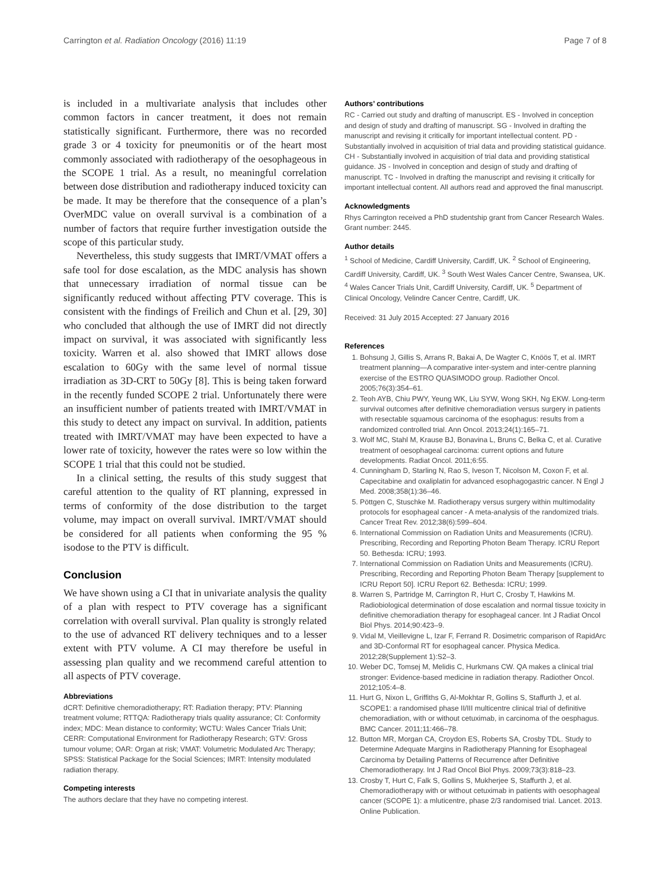Carrington et al. Radiation Oncology (2016) 11:19 Page 7 of 8
is included in a multivariate analysis that includes other common factors in cancer treatment, it does not remain statistically significant. Furthermore, there was no recorded grade 3 or 4 toxicity for pneumonitis or of the heart most commonly associated with radiotherapy of the oesophageous in the SCOPE 1 trial. As a result, no meaningful correlation between dose distribution and radiotherapy induced toxicity can be made. It may be therefore that the consequence of a plan’s OverMDC value on overall survival is a combination of a number of factors that require further investigation outside the scope of this particular study.
Nevertheless, this study suggests that IMRT/VMAT offers a safe tool for dose escalation, as the MDC analysis has shown that unnecessary irradiation of normal tissue can be significantly reduced without affecting PTV coverage. This is consistent with the findings of Freilich and Chun et al. [29, 30] who concluded that although the use of IMRT did not directly impact on survival, it was associated with significantly less toxicity. Warren et al. also showed that IMRT allows dose escalation to 60Gy with the same level of normal tissue irradiation as 3D-CRT to 50Gy [8]. This is being taken forward in the recently funded SCOPE 2 trial. Unfortunately there were an insufficient number of patients treated with IMRT/VMAT in this study to detect any impact on survival. In addition, patients treated with IMRT/VMAT may have been expected to have a lower rate of toxicity, however the rates were so low within the SCOPE 1 trial that this could not be studied.
In a clinical setting, the results of this study suggest that careful attention to the quality of RT planning, expressed in terms of conformity of the dose distribution to the target volume, may impact on overall survival. IMRT/VMAT should be considered for all patients when conforming the 95 % isodose to the PTV is difficult.
Conclusion
We have shown using a CI that in univariate analysis the quality of a plan with respect to PTV coverage has a significant correlation with overall survival. Plan quality is strongly related to the use of advanced RT delivery techniques and to a lesser extent with PTV volume. A CI may therefore be useful in assessing plan quality and we recommend careful attention to all aspects of PTV coverage.
Abbreviations
dCRT: Definitive chemoradiotherapy; RT: Radiation therapy; PTV: Planning treatment volume; RTTQA: Radiotherapy trials quality assurance; CI: Conformity index; MDC: Mean distance to conformity; WCTU: Wales Cancer Trials Unit; CERR: Computational Environment for Radiotherapy Research; GTV: Gross tumour volume; OAR: Organ at risk; VMAT: Volumetric Modulated Arc Therapy; SPSS: Statistical Package for the Social Sciences; IMRT: Intensity modulated radiation therapy.
Competing interests
The authors declare that they have no competing interest.
Authors’ contributions
RC - Carried out study and drafting of manuscript. ES - Involved in conception and design of study and drafting of manuscript. SG - Involved in drafting the manuscript and revising it critically for important intellectual content. PD - Substantially involved in acquisition of trial data and providing statistical guidance. CH - Substantially involved in acquisition of trial data and providing statistical guidance. JS - Involved in conception and design of study and drafting of manuscript. TC - Involved in drafting the manuscript and revising it critically for important intellectual content. All authors read and approved the final manuscript.
Acknowledgments
Rhys Carrington received a PhD studentship grant from Cancer Research Wales. Grant number: 2445.
Author details
<sup>1</sup> School of Medicine, Cardiff University, Cardiff, UK. <sup>2</sup> School of Engineering, Cardiff University, Cardiff, UK. <sup>3</sup> South West Wales Cancer Centre, Swansea, UK. <sup>4</sup> Wales Cancer Trials Unit, Cardiff University, Cardiff, UK. <sup>5</sup> Department of Clinical Oncology, Velindre Cancer Centre, Cardiff, UK.
Received: 31 July 2015 Accepted: 27 January 2016
References
1. Bohsung J, Gillis S, Arrans R, Bakai A, De Wagter C, Knöös T, et al. IMRT treatment planning—A comparative inter-system and inter-centre planning exercise of the ESTRO QUASIMODO group. Radiother Oncol. 2005;76(3):354–61.
2. Teoh AYB, Chiu PWY, Yeung WK, Liu SYW, Wong SKH, Ng EKW. Long-term survival outcomes after definitive chemoradiation versus surgery in patients with resectable squamous carcinoma of the esophagus: results from a randomized controlled trial. Ann Oncol. 2013;24(1):165–71.
3. Wolf MC, Stahl M, Krause BJ, Bonavina L, Bruns C, Belka C, et al. Curative treatment of oesophageal carcinoma: current options and future developments. Radiat Oncol. 2011;6:55.
4. Cunningham D, Starling N, Rao S, Iveson T, Nicolson M, Coxon F, et al. Capecitabine and oxaliplatin for advanced esophagogastric cancer. N Engl J Med. 2008;358(1):36–46.
5. Pöttgen C, Stuschke M. Radiotherapy versus surgery within multimodality protocols for esophageal cancer - A meta-analysis of the randomized trials. Cancer Treat Rev. 2012;38(6):599–604.
6. International Commission on Radiation Units and Measurements (ICRU). Prescribing, Recording and Reporting Photon Beam Therapy. ICRU Report 50. Bethesda: ICRU; 1993.
7. International Commission on Radiation Units and Measurements (ICRU). Prescribing, Recording and Reporting Photon Beam Therapy [supplement to ICRU Report 50]. ICRU Report 62. Bethesda: ICRU; 1999.
8. Warren S, Partridge M, Carrington R, Hurt C, Crosby T, Hawkins M. Radiobiological determination of dose escalation and normal tissue toxicity in definitive chemoradiation therapy for esophageal cancer. Int J Radiat Oncol Biol Phys. 2014;90:423–9.
9. Vidal M, Vieillevigne L, Izar F, Ferrand R. Dosimetric comparison of RapidArc and 3D-Conformal RT for esophageal cancer. Physica Medica. 2012;28(Supplement 1):S2–3.
10. Weber DC, Tomsej M, Melidis C, Hurkmans CW. QA makes a clinical trial stronger: Evidence-based medicine in radiation therapy. Radiother Oncol. 2012;105:4–8.
11. Hurt G, Nixon L, Griffiths G, Al-Mokhtar R, Gollins S, Staffurth J, et al. SCOPE1: a randomised phase II/III multicentre clinical trial of definitive chemoradiation, with or without cetuximab, in carcinoma of the oesphagus. BMC Cancer. 2011;11:466–78.
12. Button MR, Morgan CA, Croydon ES, Roberts SA, Crosby TDL. Study to Determine Adequate Margins in Radiotherapy Planning for Esophageal Carcinoma by Detailing Patterns of Recurrence after Definitive Chemoradiotherapy. Int J Rad Oncol Biol Phys. 2009;73(3):818–23.
13. Crosby T, Hurt C, Falk S, Gollins S, Mukherjee S, Staffurth J, et al. Chemoradiotherapy with or without cetuximab in patients with oesophageal cancer (SCOPE 1): a mluticentre, phase 2/3 randomised trial. Lancet. 2013. Online Publication.